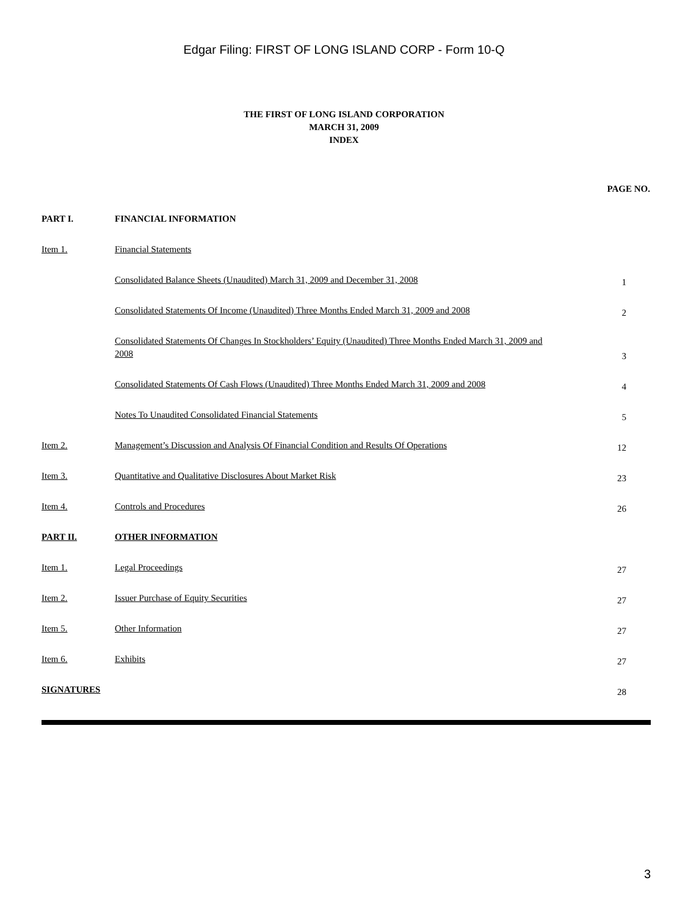Edgar Filing: FIRST OF LONG ISLAND CORP - Form 10-Q
THE FIRST OF LONG ISLAND CORPORATION
MARCH 31, 2009
INDEX
| PAGE NO. | | |
| --- | --- | --- |
| PART I. | FINANCIAL INFORMATION | |
| Item 1. | Financial Statements | |
| | Consolidated Balance Sheets (Unaudited) March 31, 2009 and December 31, 2008 | 1 |
| | Consolidated Statements Of Income (Unaudited) Three Months Ended March 31, 2009 and 2008 | 2 |
| | Consolidated Statements Of Changes In Stockholders’ Equity (Unaudited) Three Months Ended March 31, 2009 and 2008 | 3 |
| | Consolidated Statements Of Cash Flows (Unaudited) Three Months Ended March 31, 2009 and 2008 | 4 |
| | Notes To Unaudited Consolidated Financial Statements | 5 |
| Item 2. | Management’s Discussion and Analysis Of Financial Condition and Results Of Operations | 12 |
| Item 3. | Quantitative and Qualitative Disclosures About Market Risk | 23 |
| Item 4. | Controls and Procedures | 26 |
| PART II. | OTHER INFORMATION | |
| Item 1. | Legal Proceedings | 27 |
| Item 2. | Issuer Purchase of Equity Securities | 27 |
| Item 5. | Other Information | 27 |
| Item 6. | Exhibits | 27 |
| SIGNATURES | | 28 |
3